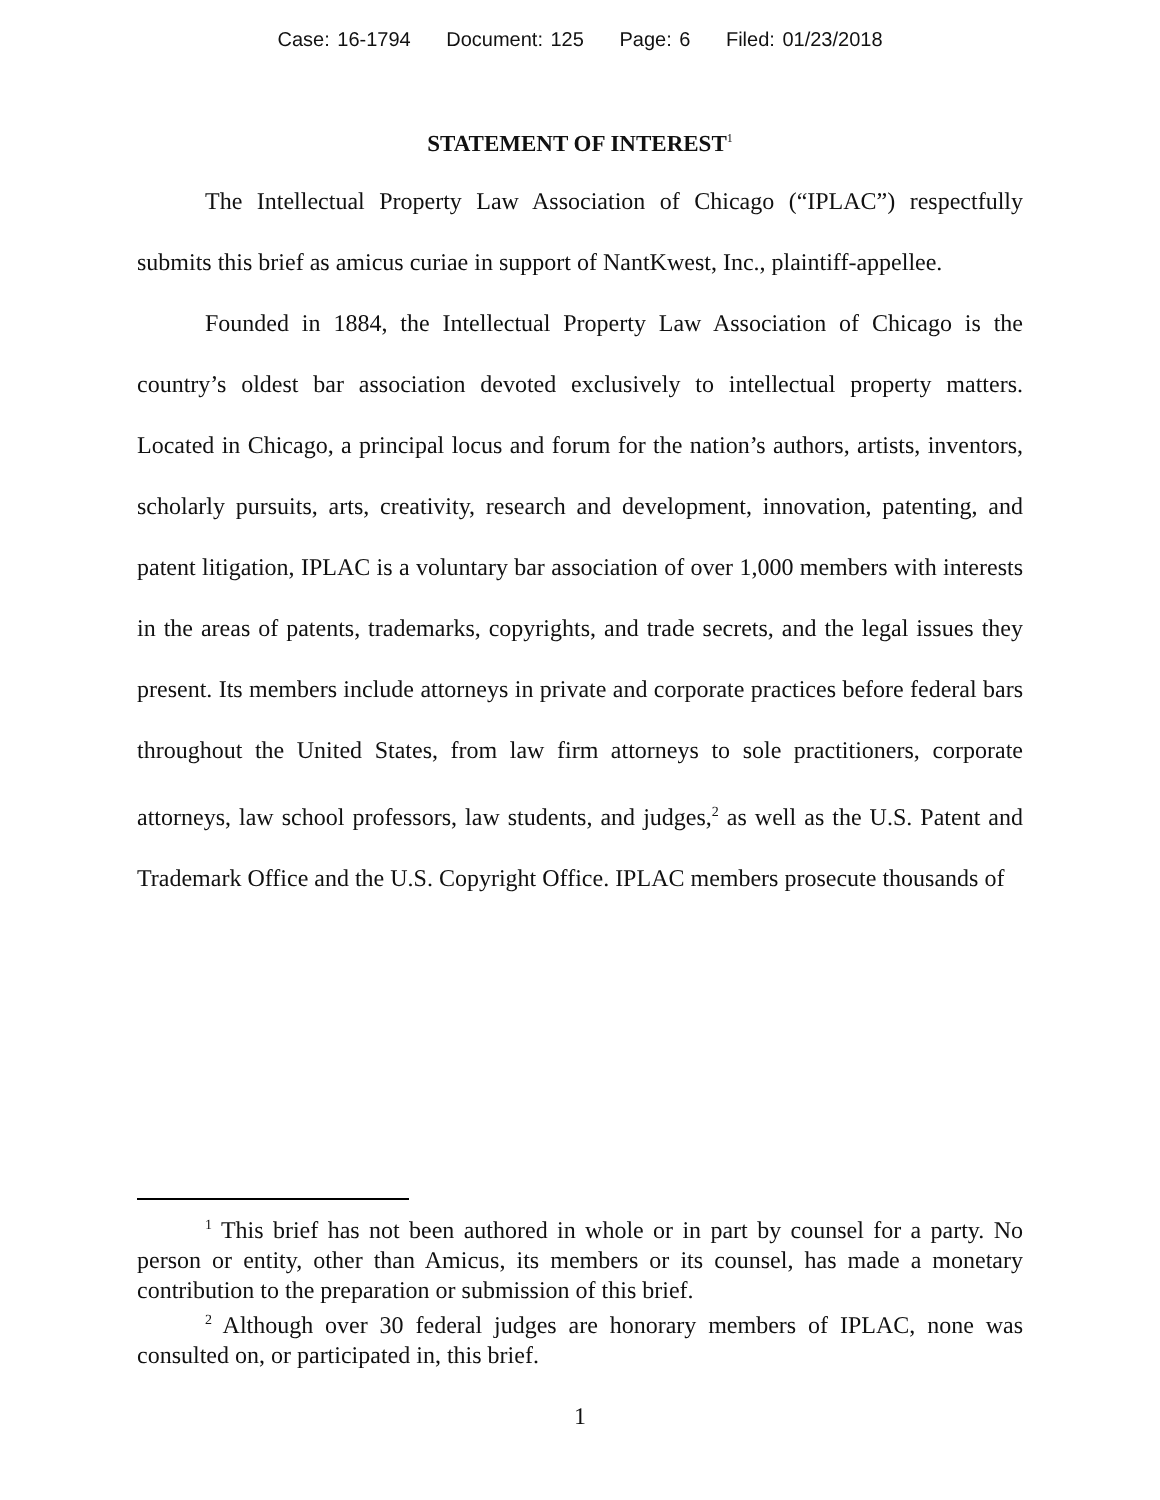Case: 16-1794 Document: 125 Page: 6 Filed: 01/23/2018
STATEMENT OF INTEREST<sup>1</sup>
The Intellectual Property Law Association of Chicago (“IPLAC”) respectfully submits this brief as amicus curiae in support of NantKwest, Inc., plaintiff-appellee.
Founded in 1884, the Intellectual Property Law Association of Chicago is the country’s oldest bar association devoted exclusively to intellectual property matters. Located in Chicago, a principal locus and forum for the nation’s authors, artists, inventors, scholarly pursuits, arts, creativity, research and development, innovation, patenting, and patent litigation, IPLAC is a voluntary bar association of over 1,000 members with interests in the areas of patents, trademarks, copyrights, and trade secrets, and the legal issues they present. Its members include attorneys in private and corporate practices before federal bars throughout the United States, from law firm attorneys to sole practitioners, corporate attorneys, law school professors, law students, and judges,<sup>2</sup> as well as the U.S. Patent and Trademark Office and the U.S. Copyright Office. IPLAC members prosecute thousands of
<sup>1</sup> This brief has not been authored in whole or in part by counsel for a party. No person or entity, other than Amicus, its members or its counsel, has made a monetary contribution to the preparation or submission of this brief.
<sup>2</sup> Although over 30 federal judges are honorary members of IPLAC, none was consulted on, or participated in, this brief.
1